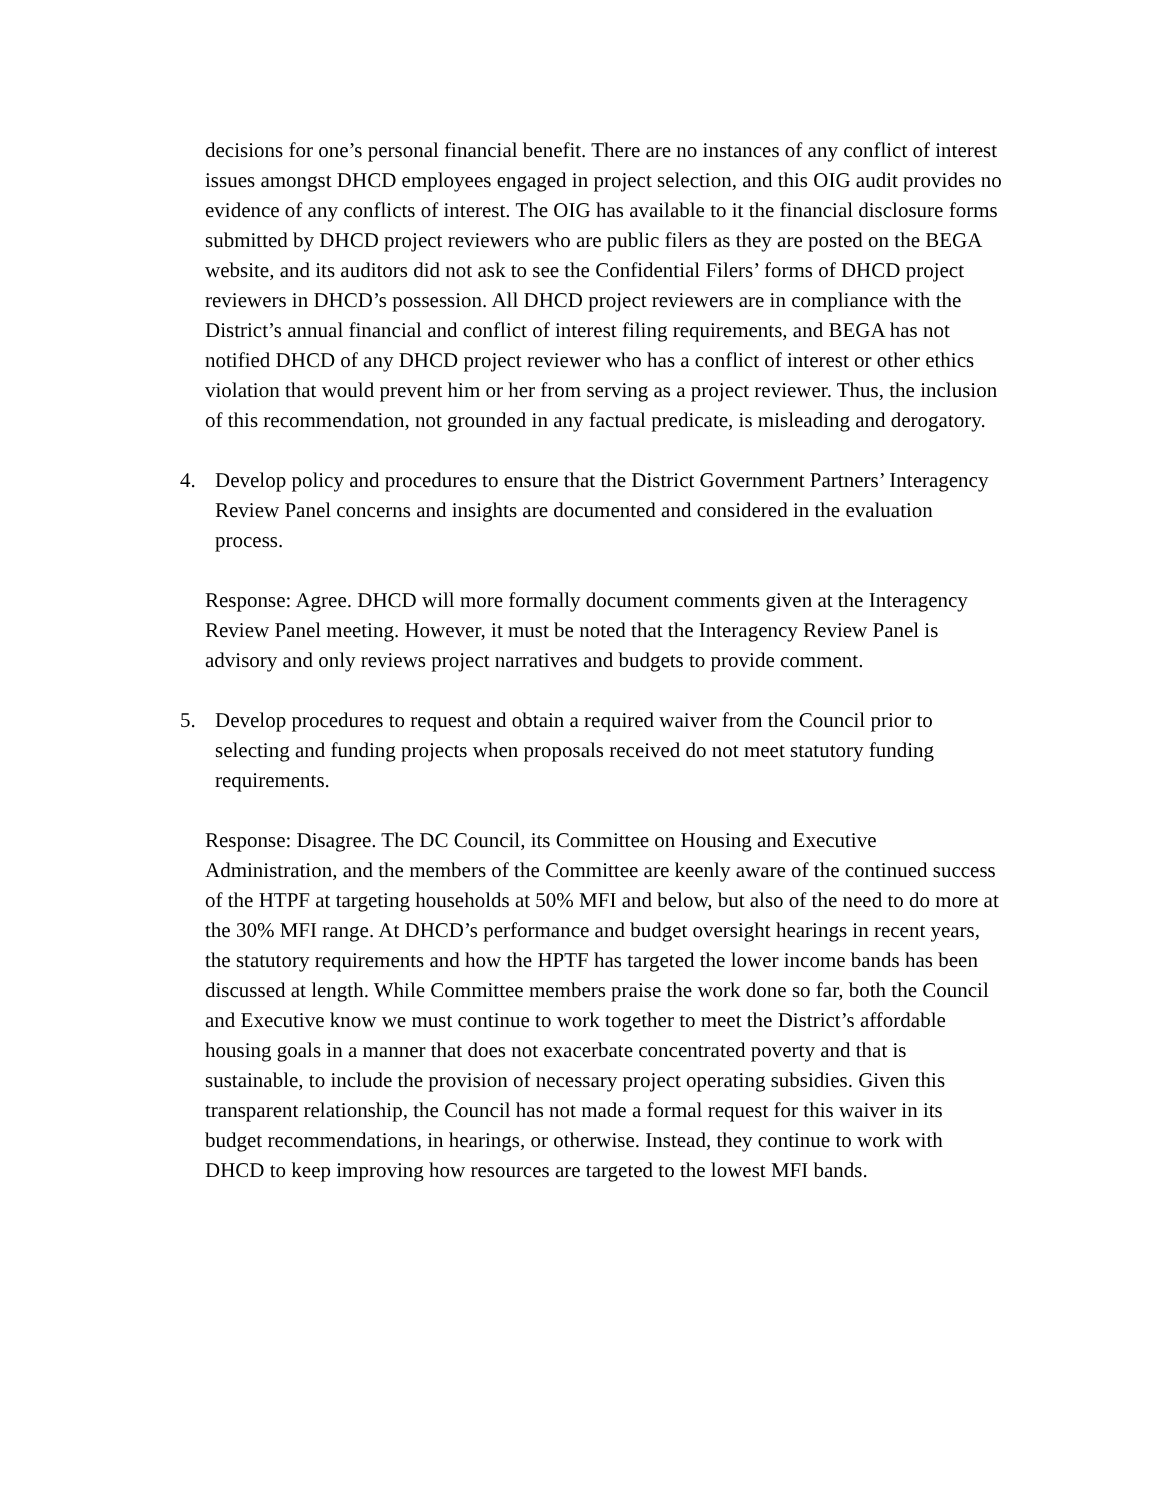decisions for one’s personal financial benefit. There are no instances of any conflict of interest issues amongst DHCD employees engaged in project selection, and this OIG audit provides no evidence of any conflicts of interest. The OIG has available to it the financial disclosure forms submitted by DHCD project reviewers who are public filers as they are posted on the BEGA website, and its auditors did not ask to see the Confidential Filers’ forms of DHCD project reviewers in DHCD’s possession. All DHCD project reviewers are in compliance with the District’s annual financial and conflict of interest filing requirements, and BEGA has not notified DHCD of any DHCD project reviewer who has a conflict of interest or other ethics violation that would prevent him or her from serving as a project reviewer. Thus, the inclusion of this recommendation, not grounded in any factual predicate, is misleading and derogatory.
4. Develop policy and procedures to ensure that the District Government Partners’ Interagency Review Panel concerns and insights are documented and considered in the evaluation process.
Response: Agree. DHCD will more formally document comments given at the Interagency Review Panel meeting. However, it must be noted that the Interagency Review Panel is advisory and only reviews project narratives and budgets to provide comment.
5. Develop procedures to request and obtain a required waiver from the Council prior to selecting and funding projects when proposals received do not meet statutory funding requirements.
Response: Disagree. The DC Council, its Committee on Housing and Executive Administration, and the members of the Committee are keenly aware of the continued success of the HTPF at targeting households at 50% MFI and below, but also of the need to do more at the 30% MFI range. At DHCD’s performance and budget oversight hearings in recent years, the statutory requirements and how the HPTF has targeted the lower income bands has been discussed at length. While Committee members praise the work done so far, both the Council and Executive know we must continue to work together to meet the District’s affordable housing goals in a manner that does not exacerbate concentrated poverty and that is sustainable, to include the provision of necessary project operating subsidies. Given this transparent relationship, the Council has not made a formal request for this waiver in its budget recommendations, in hearings, or otherwise. Instead, they continue to work with DHCD to keep improving how resources are targeted to the lowest MFI bands.